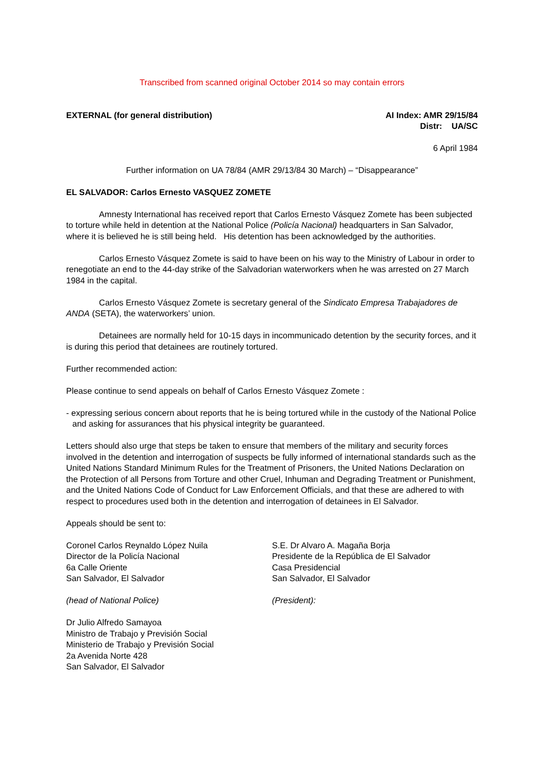Transcribed from scanned original October 2014 so may contain errors
EXTERNAL (for general distribution)
AI Index: AMR 29/15/84
Distr: UA/SC
6 April 1984
Further information on UA 78/84 (AMR 29/13/84 30 March) – “Disappearance”
EL SALVADOR: Carlos Ernesto VASQUEZ ZOMETE
Amnesty International has received report that Carlos Ernesto Vásquez Zomete has been subjected to torture while held in detention at the National Police (Policía Nacional) headquarters in San Salvador, where it is believed he is still being held. His detention has been acknowledged by the authorities.
Carlos Ernesto Vásquez Zomete is said to have been on his way to the Ministry of Labour in order to renegotiate an end to the 44-day strike of the Salvadorian waterworkers when he was arrested on 27 March 1984 in the capital.
Carlos Ernesto Vásquez Zomete is secretary general of the Sindicato Empresa Trabajadores de ANDA (SETA), the waterworkers’ union.
Detainees are normally held for 10-15 days in incommunicado detention by the security forces, and it is during this period that detainees are routinely tortured.
Further recommended action:
Please continue to send appeals on behalf of Carlos Ernesto Vásquez Zomete :
- expressing serious concern about reports that he is being tortured while in the custody of the National Police and asking for assurances that his physical integrity be guaranteed.
Letters should also urge that steps be taken to ensure that members of the military and security forces involved in the detention and interrogation of suspects be fully informed of international standards such as the United Nations Standard Minimum Rules for the Treatment of Prisoners, the United Nations Declaration on the Protection of all Persons from Torture and other Cruel, Inhuman and Degrading Treatment or Punishment, and the United Nations Code of Conduct for Law Enforcement Officials, and that these are adhered to with respect to procedures used both in the detention and interrogation of detainees in El Salvador.
Appeals should be sent to:
Coronel Carlos Reynaldo López Nuila
Director de la Policía Nacional
6a Calle Oriente
San Salvador, El Salvador
(head of National Police)
S.E. Dr Alvaro A. Magaña Borja
Presidente de la República de El Salvador
Casa Presidencial
San Salvador, El Salvador
(President):
Dr Julio Alfredo Samayoa
Ministro de Trabajo y Previsión Social
Ministerio de Trabajo y Previsión Social
2a Avenida Norte 428
San Salvador, El Salvador